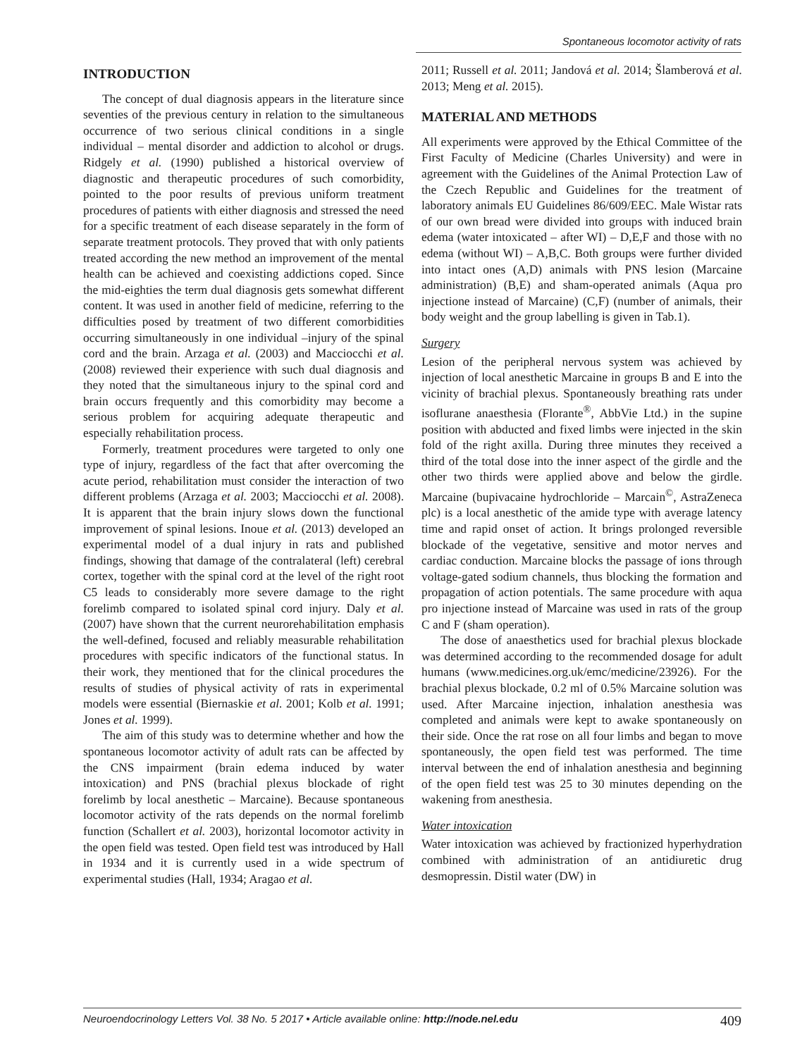Spontaneous locomotor activity of rats
INTRODUCTION
The concept of dual diagnosis appears in the literature since seventies of the previous century in relation to the simultaneous occurrence of two serious clinical conditions in a single individual – mental disorder and addiction to alcohol or drugs. Ridgely et al. (1990) published a historical overview of diagnostic and therapeutic procedures of such comorbidity, pointed to the poor results of previous uniform treatment procedures of patients with either diagnosis and stressed the need for a specific treatment of each disease separately in the form of separate treatment protocols. They proved that with only patients treated according the new method an improvement of the mental health can be achieved and coexisting addictions coped. Since the mid-eighties the term dual diagnosis gets somewhat different content. It was used in another field of medicine, referring to the difficulties posed by treatment of two different comorbidities occurring simultaneously in one individual –injury of the spinal cord and the brain. Arzaga et al. (2003) and Macciocchi et al. (2008) reviewed their experience with such dual diagnosis and they noted that the simultaneous injury to the spinal cord and brain occurs frequently and this comorbidity may become a serious problem for acquiring adequate therapeutic and especially rehabilitation process.
Formerly, treatment procedures were targeted to only one type of injury, regardless of the fact that after overcoming the acute period, rehabilitation must consider the interaction of two different problems (Arzaga et al. 2003; Macciocchi et al. 2008). It is apparent that the brain injury slows down the functional improvement of spinal lesions. Inoue et al. (2013) developed an experimental model of a dual injury in rats and published findings, showing that damage of the contralateral (left) cerebral cortex, together with the spinal cord at the level of the right root C5 leads to considerably more severe damage to the right forelimb compared to isolated spinal cord injury. Daly et al. (2007) have shown that the current neurorehabilitation emphasis the well-defined, focused and reliably measurable rehabilitation procedures with specific indicators of the functional status. In their work, they mentioned that for the clinical procedures the results of studies of physical activity of rats in experimental models were essential (Biernaskie et al. 2001; Kolb et al. 1991; Jones et al. 1999).
The aim of this study was to determine whether and how the spontaneous locomotor activity of adult rats can be affected by the CNS impairment (brain edema induced by water intoxication) and PNS (brachial plexus blockade of right forelimb by local anesthetic – Marcaine). Because spontaneous locomotor activity of the rats depends on the normal forelimb function (Schallert et al. 2003), horizontal locomotor activity in the open field was tested. Open field test was introduced by Hall in 1934 and it is currently used in a wide spectrum of experimental studies (Hall, 1934; Aragao et al.
2011; Russell et al. 2011; Jandová et al. 2014; Šlamberová et al. 2013; Meng et al. 2015).
MATERIAL AND METHODS
All experiments were approved by the Ethical Committee of the First Faculty of Medicine (Charles University) and were in agreement with the Guidelines of the Animal Protection Law of the Czech Republic and Guidelines for the treatment of laboratory animals EU Guidelines 86/609/EEC. Male Wistar rats of our own bread were divided into groups with induced brain edema (water intoxicated – after WI) – D,E,F and those with no edema (without WI) – A,B,C. Both groups were further divided into intact ones (A,D) animals with PNS lesion (Marcaine administration) (B,E) and sham-operated animals (Aqua pro injectione instead of Marcaine) (C,F) (number of animals, their body weight and the group labelling is given in Tab.1).
Surgery
Lesion of the peripheral nervous system was achieved by injection of local anesthetic Marcaine in groups B and E into the vicinity of brachial plexus. Spontaneously breathing rats under isoflurane anaesthesia (Florante<sup>®</sup>, AbbVie Ltd.) in the supine position with abducted and fixed limbs were injected in the skin fold of the right axilla. During three minutes they received a third of the total dose into the inner aspect of the girdle and the other two thirds were applied above and below the girdle. Marcaine (bupivacaine hydrochloride – Marcain<sup>©</sup>, AstraZeneca plc) is a local anesthetic of the amide type with average latency time and rapid onset of action. It brings prolonged reversible blockade of the vegetative, sensitive and motor nerves and cardiac conduction. Marcaine blocks the passage of ions through voltage-gated sodium channels, thus blocking the formation and propagation of action potentials. The same procedure with aqua pro injectione instead of Marcaine was used in rats of the group C and F (sham operation).
The dose of anaesthetics used for brachial plexus blockade was determined according to the recommended dosage for adult humans (www.medicines.org.uk/emc/medicine/23926). For the brachial plexus blockade, 0.2 ml of 0.5% Marcaine solution was used. After Marcaine injection, inhalation anesthesia was completed and animals were kept to awake spontaneously on their side. Once the rat rose on all four limbs and began to move spontaneously, the open field test was performed. The time interval between the end of inhalation anesthesia and beginning of the open field test was 25 to 30 minutes depending on the wakening from anesthesia.
Water intoxication
Water intoxication was achieved by fractionized hyperhydration combined with administration of an antidiuretic drug desmopressin. Distil water (DW) in
Neuroendocrinology Letters Vol. 38 No. 5 2017 • Article available online: http://node.nel.edu 409